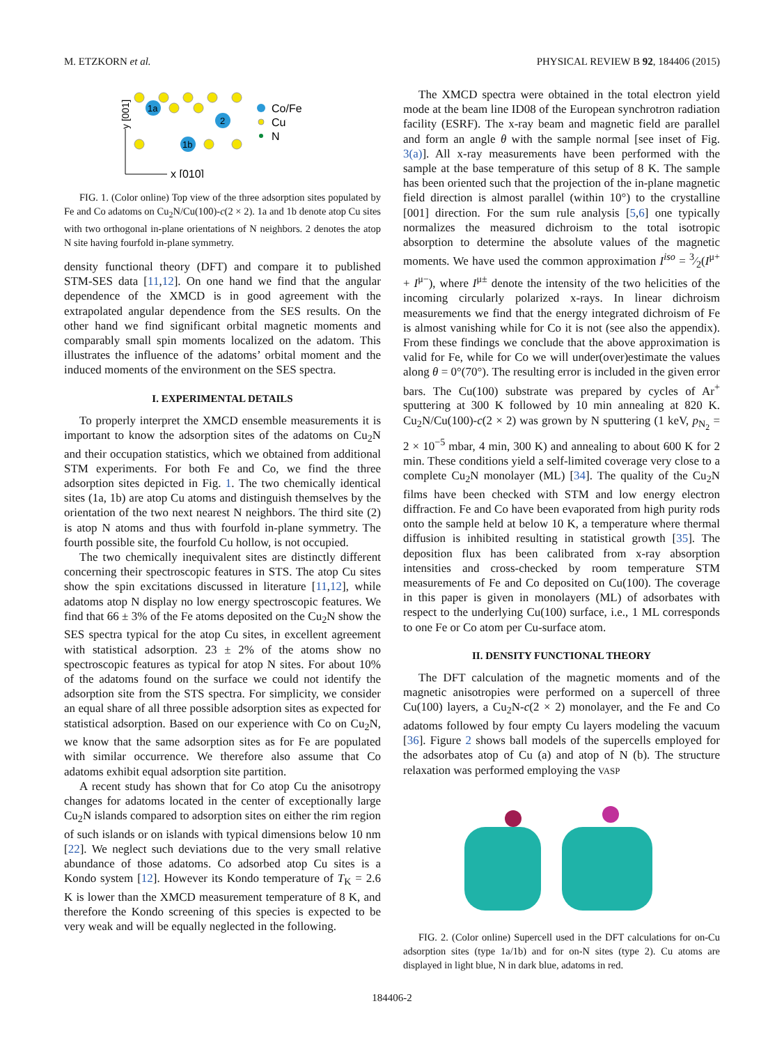M. ETZKORN et al. PHYSICAL REVIEW B 92, 184406 (2015)
x [010]
y [001]
1a
2
1b
Co/Fe
Cu
N
FIG. 1. (Color online) Top view of the three adsorption sites populated by Fe and Co adatoms on Cu<sub>2</sub>N/Cu(100)-c(2 × 2). 1a and 1b denote atop Cu sites with two orthogonal in-plane orientations of N neighbors. 2 denotes the atop N site having fourfold in-plane symmetry.
density functional theory (DFT) and compare it to published STM-SES data [11,12]. On one hand we find that the angular dependence of the XMCD is in good agreement with the extrapolated angular dependence from the SES results. On the other hand we find significant orbital magnetic moments and comparably small spin moments localized on the adatom. This illustrates the influence of the adatoms’ orbital moment and the induced moments of the environment on the SES spectra.
I. EXPERIMENTAL DETAILS
To properly interpret the XMCD ensemble measurements it is important to know the adsorption sites of the adatoms on Cu<sub>2</sub>N and their occupation statistics, which we obtained from additional STM experiments. For both Fe and Co, we find the three adsorption sites depicted in Fig. 1. The two chemically identical sites (1a, 1b) are atop Cu atoms and distinguish themselves by the orientation of the two next nearest N neighbors. The third site (2) is atop N atoms and thus with fourfold in-plane symmetry. The fourth possible site, the fourfold Cu hollow, is not occupied.
The two chemically inequivalent sites are distinctly different concerning their spectroscopic features in STS. The atop Cu sites show the spin excitations discussed in literature [11,12], while adatoms atop N display no low energy spectroscopic features. We find that 66 ± 3% of the Fe atoms deposited on the Cu<sub>2</sub>N show the SES spectra typical for the atop Cu sites, in excellent agreement with statistical adsorption. 23 ± 2% of the atoms show no spectroscopic features as typical for atop N sites. For about 10% of the adatoms found on the surface we could not identify the adsorption site from the STS spectra. For simplicity, we consider an equal share of all three possible adsorption sites as expected for statistical adsorption. Based on our experience with Co on Cu<sub>2</sub>N, we know that the same adsorption sites as for Fe are populated with similar occurrence. We therefore also assume that Co adatoms exhibit equal adsorption site partition.
A recent study has shown that for Co atop Cu the anisotropy changes for adatoms located in the center of exceptionally large Cu<sub>2</sub>N islands compared to adsorption sites on either the rim region of such islands or on islands with typical dimensions below 10 nm [22]. We neglect such deviations due to the very small relative abundance of those adatoms. Co adsorbed atop Cu sites is a Kondo system [12]. However its Kondo temperature of T<sub>K</sub> = 2.6 K is lower than the XMCD measurement temperature of 8 K, and therefore the Kondo screening of this species is expected to be very weak and will be equally neglected in the following.
The XMCD spectra were obtained in the total electron yield mode at the beam line ID08 of the European synchrotron radiation facility (ESRF). The x-ray beam and magnetic field are parallel and form an angle θ with the sample normal [see inset of Fig. 3(a)]. All x-ray measurements have been performed with the sample at the base temperature of this setup of 8 K. The sample has been oriented such that the projection of the in-plane magnetic field direction is almost parallel (within 10°) to the crystalline [001] direction. For the sum rule analysis [5,6] one typically normalizes the measured dichroism to the total isotropic absorption to determine the absolute values of the magnetic moments. We have used the common approximation I<sup>iso</sup> = 3⁄2(I<sup>μ+</sup> + I<sup>μ−</sup>), where I<sup>μ±</sup> denote the intensity of the two helicities of the incoming circularly polarized x-rays. In linear dichroism measurements we find that the energy integrated dichroism of Fe is almost vanishing while for Co it is not (see also the appendix). From these findings we conclude that the above approximation is valid for Fe, while for Co we will under(over)estimate the values along θ = 0°(70°). The resulting error is included in the given error bars. The Cu(100) substrate was prepared by cycles of Ar<sup>+</sup> sputtering at 300 K followed by 10 min annealing at 820 K. Cu<sub>2</sub>N/Cu(100)-c(2 × 2) was grown by N sputtering (1 keV, p<sub>N<sub>2</sub></sub> = 2 × 10<sup>−5</sup> mbar, 4 min, 300 K) and annealing to about 600 K for 2 min. These conditions yield a self-limited coverage very close to a complete Cu<sub>2</sub>N monolayer (ML) [34]. The quality of the Cu<sub>2</sub>N films have been checked with STM and low energy electron diffraction. Fe and Co have been evaporated from high purity rods onto the sample held at below 10 K, a temperature where thermal diffusion is inhibited resulting in statistical growth [35]. The deposition flux has been calibrated from x-ray absorption intensities and cross-checked by room temperature STM measurements of Fe and Co deposited on Cu(100). The coverage in this paper is given in monolayers (ML) of adsorbates with respect to the underlying Cu(100) surface, i.e., 1 ML corresponds to one Fe or Co atom per Cu-surface atom.
II. DENSITY FUNCTIONAL THEORY
The DFT calculation of the magnetic moments and of the magnetic anisotropies were performed on a supercell of three Cu(100) layers, a Cu<sub>2</sub>N-c(2 × 2) monolayer, and the Fe and Co adatoms followed by four empty Cu layers modeling the vacuum [36]. Figure 2 shows ball models of the supercells employed for the adsorbates atop of Cu (a) and atop of N (b). The structure relaxation was performed employing the VASP
FIG. 2. (Color online) Supercell used in the DFT calculations for on-Cu adsorption sites (type 1a/1b) and for on-N sites (type 2). Cu atoms are displayed in light blue, N in dark blue, adatoms in red.
184406-2